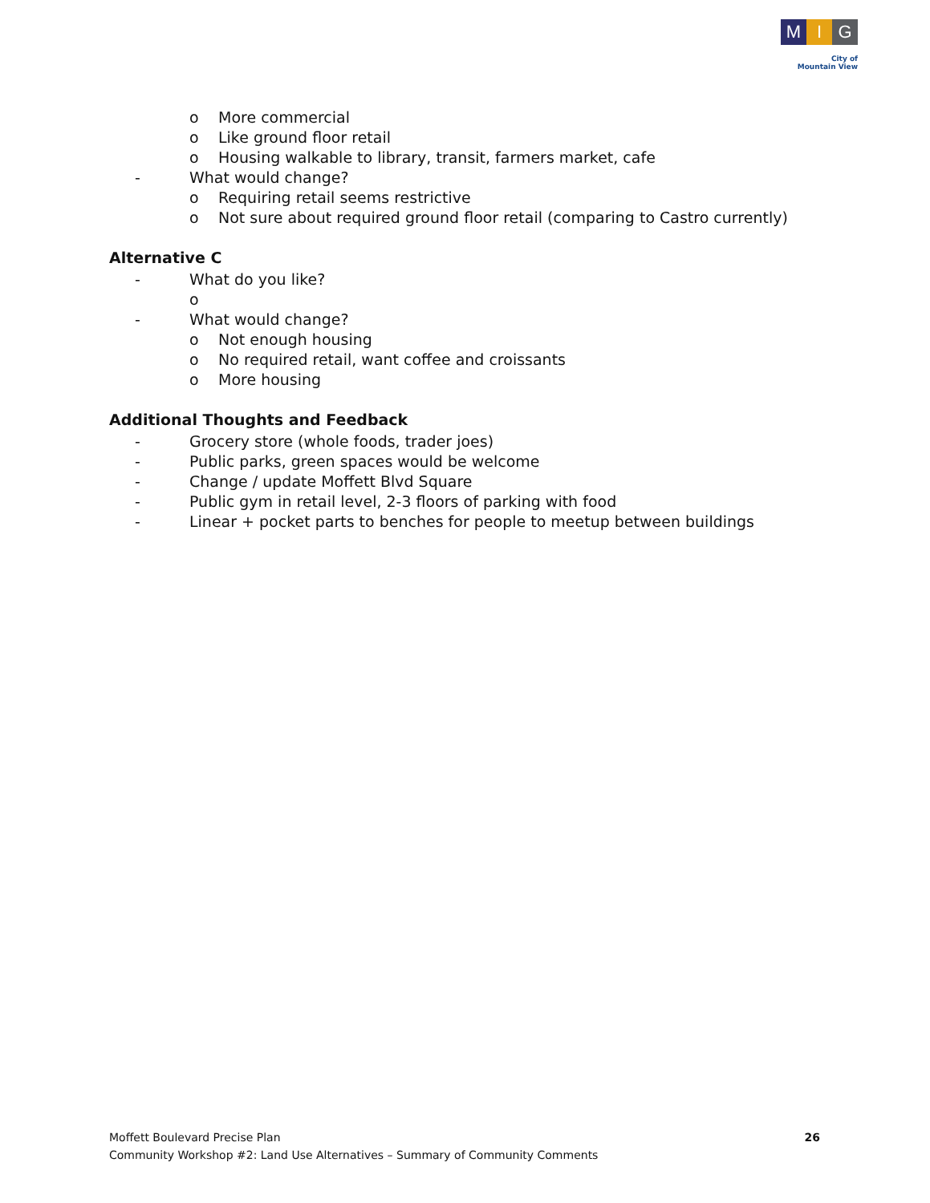M I G
City of
Mountain View
o More commercial
o Like ground floor retail
o Housing walkable to library, transit, farmers market, cafe
- What would change?
o Requiring retail seems restrictive
o Not sure about required ground floor retail (comparing to Castro currently)
Alternative C
- What do you like?
o
- What would change?
o Not enough housing
o No required retail, want coffee and croissants
o More housing
Additional Thoughts and Feedback
- Grocery store (whole foods, trader joes)
- Public parks, green spaces would be welcome
- Change / update Moffett Blvd Square
- Public gym in retail level, 2-3 floors of parking with food
- Linear + pocket parts to benches for people to meetup between buildings
Moffett Boulevard Precise Plan
Community Workshop #2: Land Use Alternatives – Summary of Community Comments
26